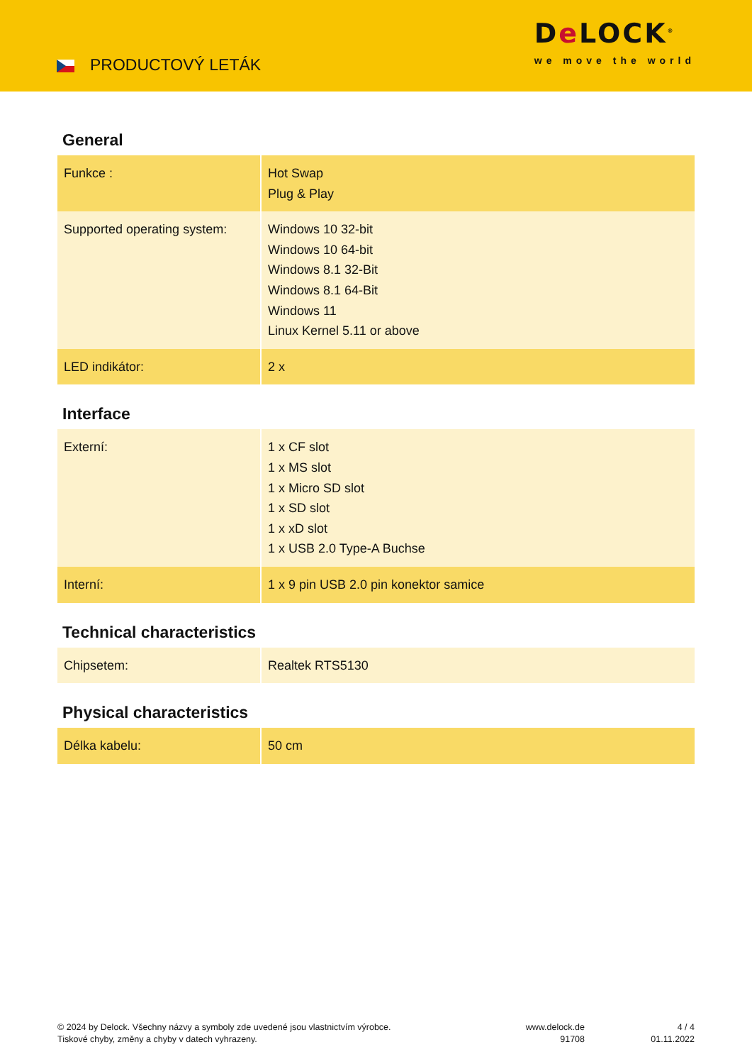PRODUCTOVÝ LETÁK
De LOCK<sup>®</sup>
we move the world
General
| Funkce : | Hot Swap Plug & Play |
| Supported operating system: | Windows 10 32-bit Windows 10 64-bit Windows 8.1 32-Bit Windows 8.1 64-Bit Windows 11 Linux Kernel 5.11 or above |
| LED indikátor: | 2 x |
Interface
| Externí: | 1 x CF slot 1 x MS slot 1 x Micro SD slot 1 x SD slot 1 x xD slot 1 x USB 2.0 Type-A Buchse |
| Interní: | 1 x 9 pin USB 2.0 pin konektor samice |
Technical characteristics
| Chipsetem: | Realtek RTS5130 |
Physical characteristics
| Délka kabelu: | 50 cm |
© 2024 by Delock. Všechny názvy a symboly zde uvedené jsou vlastnictvím výrobce.
Tiskové chyby, změny a chyby v datech vyhrazeny.
www.delock.de
91708
4 / 4
01.11.2022